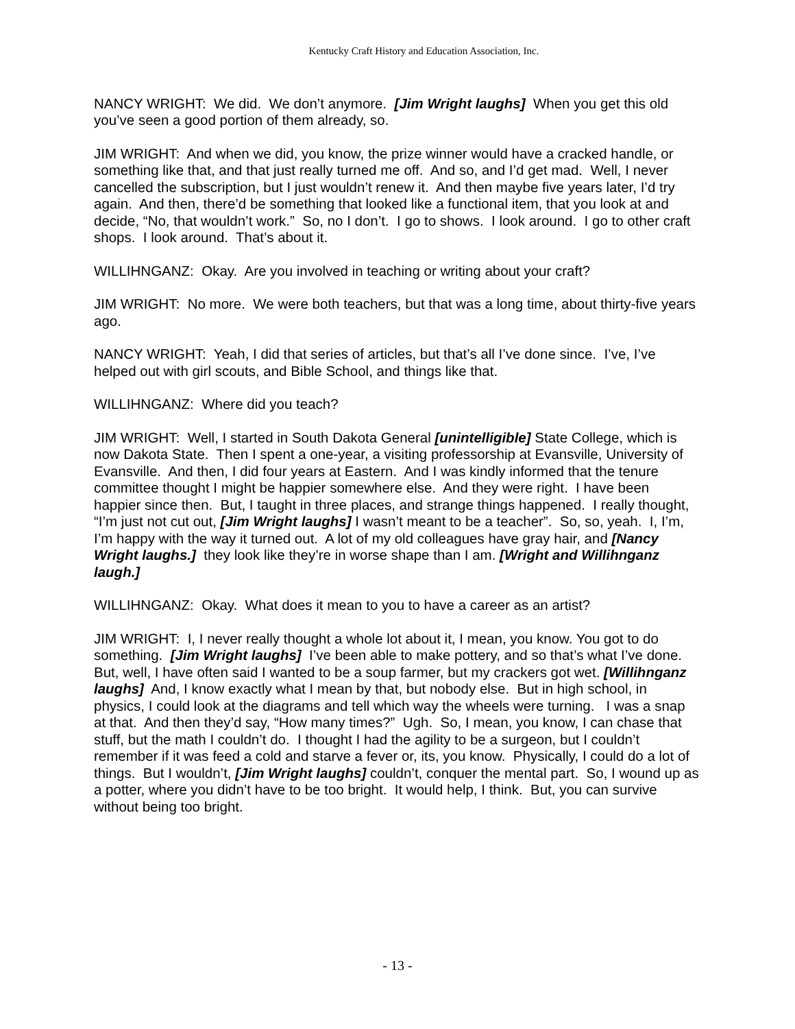Kentucky Craft History and Education Association, Inc.
NANCY WRIGHT: We did. We don’t anymore. [Jim Wright laughs] When you get this old you’ve seen a good portion of them already, so.
JIM WRIGHT: And when we did, you know, the prize winner would have a cracked handle, or something like that, and that just really turned me off. And so, and I’d get mad. Well, I never cancelled the subscription, but I just wouldn’t renew it. And then maybe five years later, I’d try again. And then, there’d be something that looked like a functional item, that you look at and decide, “No, that wouldn’t work.” So, no I don’t. I go to shows. I look around. I go to other craft shops. I look around. That’s about it.
WILLIHNGANZ: Okay. Are you involved in teaching or writing about your craft?
JIM WRIGHT: No more. We were both teachers, but that was a long time, about thirty-five years ago.
NANCY WRIGHT: Yeah, I did that series of articles, but that’s all I’ve done since. I’ve, I’ve helped out with girl scouts, and Bible School, and things like that.
WILLIHNGANZ: Where did you teach?
JIM WRIGHT: Well, I started in South Dakota General [unintelligible] State College, which is now Dakota State. Then I spent a one-year, a visiting professorship at Evansville, University of Evansville. And then, I did four years at Eastern. And I was kindly informed that the tenure committee thought I might be happier somewhere else. And they were right. I have been happier since then. But, I taught in three places, and strange things happened. I really thought, “I’m just not cut out, [Jim Wright laughs] I wasn’t meant to be a teacher”. So, so, yeah. I, I’m, I’m happy with the way it turned out. A lot of my old colleagues have gray hair, and [Nancy Wright laughs.] they look like they’re in worse shape than I am. [Wright and Willihnganz laugh.]
WILLIHNGANZ: Okay. What does it mean to you to have a career as an artist?
JIM WRIGHT: I, I never really thought a whole lot about it, I mean, you know. You got to do something. [Jim Wright laughs] I’ve been able to make pottery, and so that’s what I’ve done. But, well, I have often said I wanted to be a soup farmer, but my crackers got wet. [Willihnganz laughs] And, I know exactly what I mean by that, but nobody else. But in high school, in physics, I could look at the diagrams and tell which way the wheels were turning. I was a snap at that. And then they’d say, “How many times?” Ugh. So, I mean, you know, I can chase that stuff, but the math I couldn’t do. I thought I had the agility to be a surgeon, but I couldn’t remember if it was feed a cold and starve a fever or, its, you know. Physically, I could do a lot of things. But I wouldn’t, [Jim Wright laughs] couldn’t, conquer the mental part. So, I wound up as a potter, where you didn’t have to be too bright. It would help, I think. But, you can survive without being too bright.
- 13 -